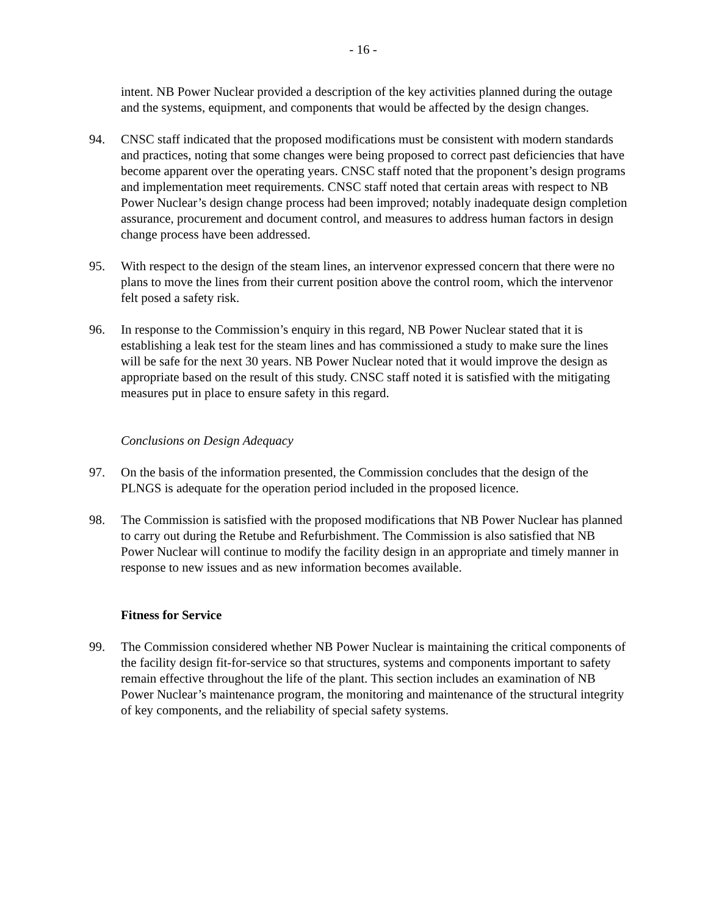- 16 -
intent. NB Power Nuclear provided a description of the key activities planned during the outage and the systems, equipment, and components that would be affected by the design changes.
94. CNSC staff indicated that the proposed modifications must be consistent with modern standards and practices, noting that some changes were being proposed to correct past deficiencies that have become apparent over the operating years. CNSC staff noted that the proponent’s design programs and implementation meet requirements. CNSC staff noted that certain areas with respect to NB Power Nuclear’s design change process had been improved; notably inadequate design completion assurance, procurement and document control, and measures to address human factors in design change process have been addressed.
95. With respect to the design of the steam lines, an intervenor expressed concern that there were no plans to move the lines from their current position above the control room, which the intervenor felt posed a safety risk.
96. In response to the Commission’s enquiry in this regard, NB Power Nuclear stated that it is establishing a leak test for the steam lines and has commissioned a study to make sure the lines will be safe for the next 30 years. NB Power Nuclear noted that it would improve the design as appropriate based on the result of this study. CNSC staff noted it is satisfied with the mitigating measures put in place to ensure safety in this regard.
Conclusions on Design Adequacy
97. On the basis of the information presented, the Commission concludes that the design of the PLNGS is adequate for the operation period included in the proposed licence.
98. The Commission is satisfied with the proposed modifications that NB Power Nuclear has planned to carry out during the Retube and Refurbishment. The Commission is also satisfied that NB Power Nuclear will continue to modify the facility design in an appropriate and timely manner in response to new issues and as new information becomes available.
Fitness for Service
99. The Commission considered whether NB Power Nuclear is maintaining the critical components of the facility design fit-for-service so that structures, systems and components important to safety remain effective throughout the life of the plant. This section includes an examination of NB Power Nuclear’s maintenance program, the monitoring and maintenance of the structural integrity of key components, and the reliability of special safety systems.